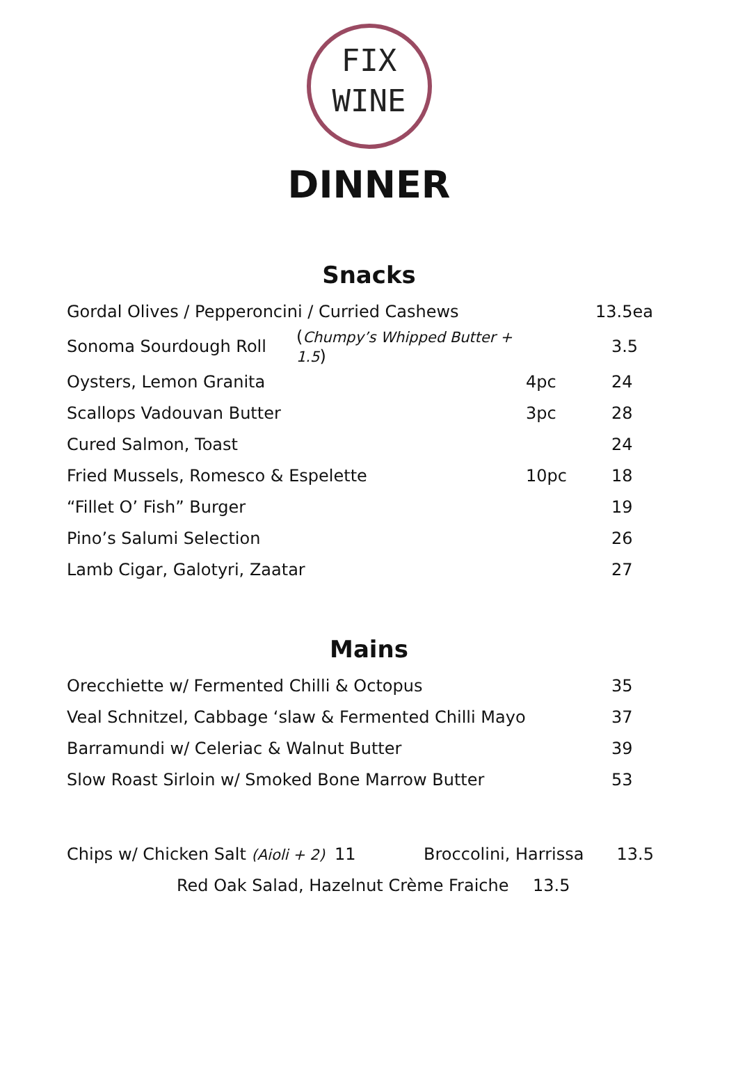FIX
WINE
DINNER
Snacks
| Gordal Olives / Pepperoncini / Curried Cashews | | | 13.5ea |
| Sonoma Sourdough Roll | ( Chumpy’s Whipped Butter + 1.5 ) | | 3.5 |
| Oysters, Lemon Granita | | 4pc | 24 |
| Scallops Vadouvan Butter | | 3pc | 28 |
| Cured Salmon, Toast | | | 24 |
| Fried Mussels, Romesco & Espelette | | 10pc | 18 |
| “Fillet O’ Fish” Burger | | | 19 |
| Pino’s Salumi Selection | | | 26 |
| Lamb Cigar, Galotyri, Zaatar | | | 27 |
Mains
| Orecchiette w/ Fermented Chilli & Octopus | 35 |
| Veal Schnitzel, Cabbage ‘slaw & Fermented Chilli Mayo | 37 |
| Barramundi w/ Celeriac & Walnut Butter | 39 |
| Slow Roast Sirloin w/ Smoked Bone Marrow Butter | 53 |
| Chips w/ Chicken Salt (Aioli + 2) | 11 | Broccolini, Harrissa | 13.5 |
| Red Oak Salad, Hazelnut Crème Fraiche | 13.5 |